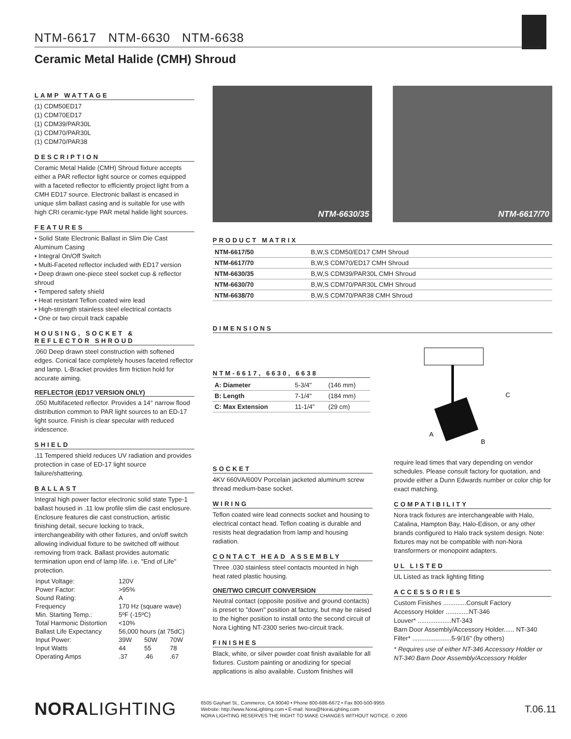NTM-6617 NTM-6630 NTM-6638
Ceramic Metal Halide (CMH) Shroud
LAMP WATTAGE
(1) CDM50ED17
(1) CDM70ED17
(1) CDM39/PAR30L
(1) CDM70/PAR30L
(1) CDM70/PAR38
DESCRIPTION
Ceramic Metal Halide (CMH) Shroud fixture accepts either a PAR reflector light source or comes equipped with a faceted reflector to efficiently project light from a CMH ED17 source. Electronic ballast is encased in unique slim ballast casing and is suitable for use with high CRI ceramic-type PAR metal halide light sources.
FEATURES
• Solid State Electronic Ballast in Slim Die Cast Aluminum Casing
• Integral On/Off Switch
• Multi-Faceted reflector included with ED17 version
• Deep drawn one-piece steel socket cup & reflector shroud
• Tempered safety shield
• Heat resistant Teflon coated wire lead
• High-strength stainless steel electrical contacts
• One or two circuit track capable
HOUSING, SOCKET & REFLECTOR SHROUD
.060 Deep drawn steel construction with softened edges. Conical face completely houses faceted reflector and lamp. L-Bracket provides firm friction hold for accurate aiming.
REFLECTOR (ED17 VERSION ONLY)
.050 Multifaceted reflector. Provides a 14° narrow flood distribution common to PAR light sources to an ED-17 light source. Finish is clear specular with reduced iridescence.
SHIELD
.11 Tempered shield reduces UV radiation and provides protection in case of ED-17 light source failure/shattering.
BALLAST
Integral high power factor electronic solid state Type-1 ballast housed in .11 low profile slim die cast enclosure. Enclosure features die cast construction, artistic finishing detail, secure locking to track, interchangeability with other fixtures, and on/off switch allowing individual fixture to be switched off without removing from track. Ballast provides automatic termination upon end of lamp life. i.e. "End of Life" protection.
| Input Voltage: | 120V | | |
| Power Factor: | >95% | | |
| Sound Rating: | A | | |
| Frequency | 170 Hz (square wave) | | |
| Min. Starting Temp.: | 5ºF (-15ºC) | | |
| Total Harmonic Distortion | <10% | | |
| Ballast Life Expectancy | 56,000 hours (at 75dC) | | |
| Input Power: | 39W | 50W | 70W |
| Input Watts | 44 | 55 | 78 |
| Operating Amps | .37 | .46 | .67 |
NTM-6630/35 NTM-6617/70
PRODUCT MATRIX
| NTM-6617/50 | B,W,S CDM50/ED17 CMH Shroud |
| NTM-6617/70 | B,W,S CDM70/ED17 CMH Shroud |
| NTM-6630/35 | B,W,S CDM39/PAR30L CMH Shroud |
| NTM-6630/70 | B,W,S CDM70/PAR30L CMH Shroud |
| NTM-6638/70 | B,W,S CDM70/PAR38 CMH Shroud |
DIMENSIONS
NTM-6617, 6630, 6638
| A: Diameter | 5-3/4" | (146 mm) |
| B: Length | 7-1/4" | (184 mm) |
| C: Max Extension | 11-1/4" | (29 cm) |
A
B
C
SOCKET
4KV 660VA/600V Porcelain jacketed aluminum screw thread medium-base socket.
WIRING
Teflon coated wire lead connects socket and housing to electrical contact head. Teflon coating is durable and resists heat degradation from lamp and housing radiation.
CONTACT HEAD ASSEMBLY
Three .030 stainless steel contacts mounted in high heat rated plastic housing.
ONE/TWO CIRCUIT CONVERSION
Neutral contact (opposite positive and ground contacts) is preset to "down" position at factory, but may be raised to the higher position to install onto the second circuit of Nora Lighting NT-2300 series two-circuit track.
FINISHES
Black, white, or silver powder coat finish available for all fixtures. Custom painting or anodizing for special applications is also available. Custom finishes will
require lead times that vary depending on vendor schedules. Please consult factory for quotation, and provide either a Dunn Edwards number or color chip for exact matching.
COMPATIBILITY
Nora track fixtures are interchangeable with Halo, Catalina, Hampton Bay, Halo-Edison, or any other brands configured to Halo track system design. Note: fixtures may not be compatible with non-Nora transformers or monopoint adapters.
UL LISTED
UL Listed as track lighting fitting
ACCESSORIES
Custom Finishes .............Consult Factory
Accessory Holder .............NT-346
Louver* ...................NT-343
Barn Door Assembly/Accessory Holder...... NT-340
Filter* ......................5-9/16" (by others)
* Requires use of either NT-346 Accessory Holder or NT-340 Barn Door Assembly/Accessory Holder
NORALIGHTING
6505 Gayhart St., Commerce, CA 90040 • Phone 800-686-6672 • Fax 800-500-9955
Website: http://www.NoraLighting.com • E-mail: Nora@NoraLighting.com
NORA LIGHTING RESERVES THE RIGHT TO MAKE CHANGES WITHOUT NOTICE. © 2000
T.06.11